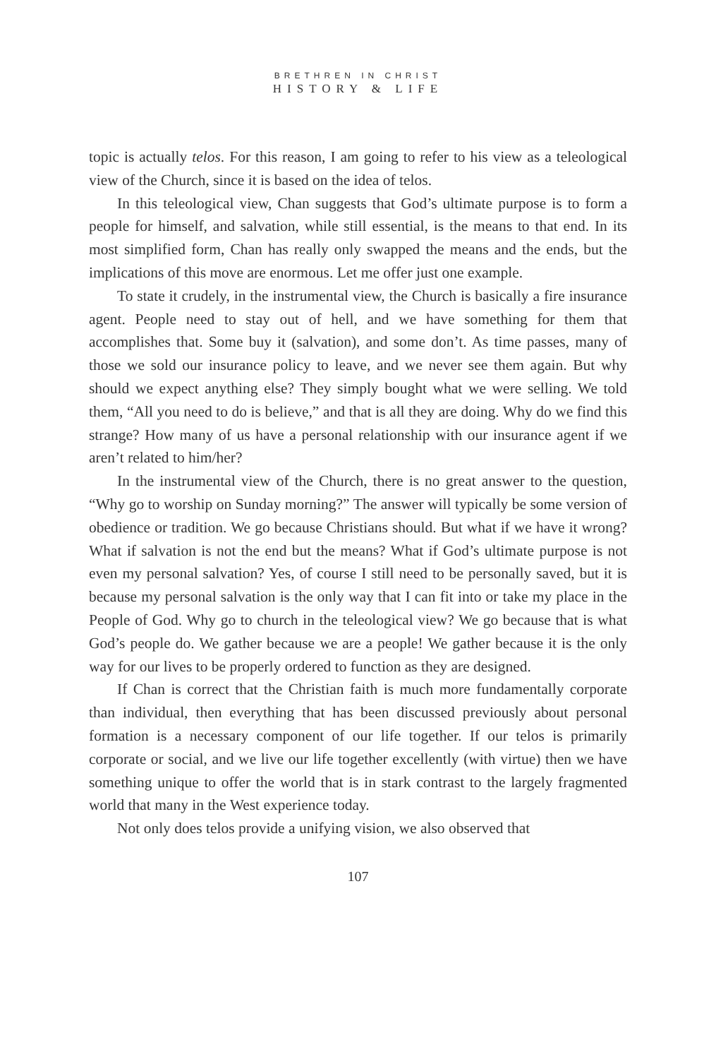BRETHREN IN CHRIST
HISTORY & LIFE
topic is actually telos. For this reason, I am going to refer to his view as a teleological view of the Church, since it is based on the idea of telos.
In this teleological view, Chan suggests that God’s ultimate purpose is to form a people for himself, and salvation, while still essential, is the means to that end. In its most simplified form, Chan has really only swapped the means and the ends, but the implications of this move are enormous. Let me offer just one example.
To state it crudely, in the instrumental view, the Church is basically a fire insurance agent. People need to stay out of hell, and we have something for them that accomplishes that. Some buy it (salvation), and some don’t. As time passes, many of those we sold our insurance policy to leave, and we never see them again. But why should we expect anything else? They simply bought what we were selling. We told them, “All you need to do is believe,” and that is all they are doing. Why do we find this strange? How many of us have a personal relationship with our insurance agent if we aren’t related to him/her?
In the instrumental view of the Church, there is no great answer to the question, “Why go to worship on Sunday morning?” The answer will typically be some version of obedience or tradition. We go because Christians should. But what if we have it wrong? What if salvation is not the end but the means? What if God’s ultimate purpose is not even my personal salvation? Yes, of course I still need to be personally saved, but it is because my personal salvation is the only way that I can fit into or take my place in the People of God. Why go to church in the teleological view? We go because that is what God’s people do. We gather because we are a people! We gather because it is the only way for our lives to be properly ordered to function as they are designed.
If Chan is correct that the Christian faith is much more fundamentally corporate than individual, then everything that has been discussed previously about personal formation is a necessary component of our life together. If our telos is primarily corporate or social, and we live our life together excellently (with virtue) then we have something unique to offer the world that is in stark contrast to the largely fragmented world that many in the West experience today.
Not only does telos provide a unifying vision, we also observed that
107